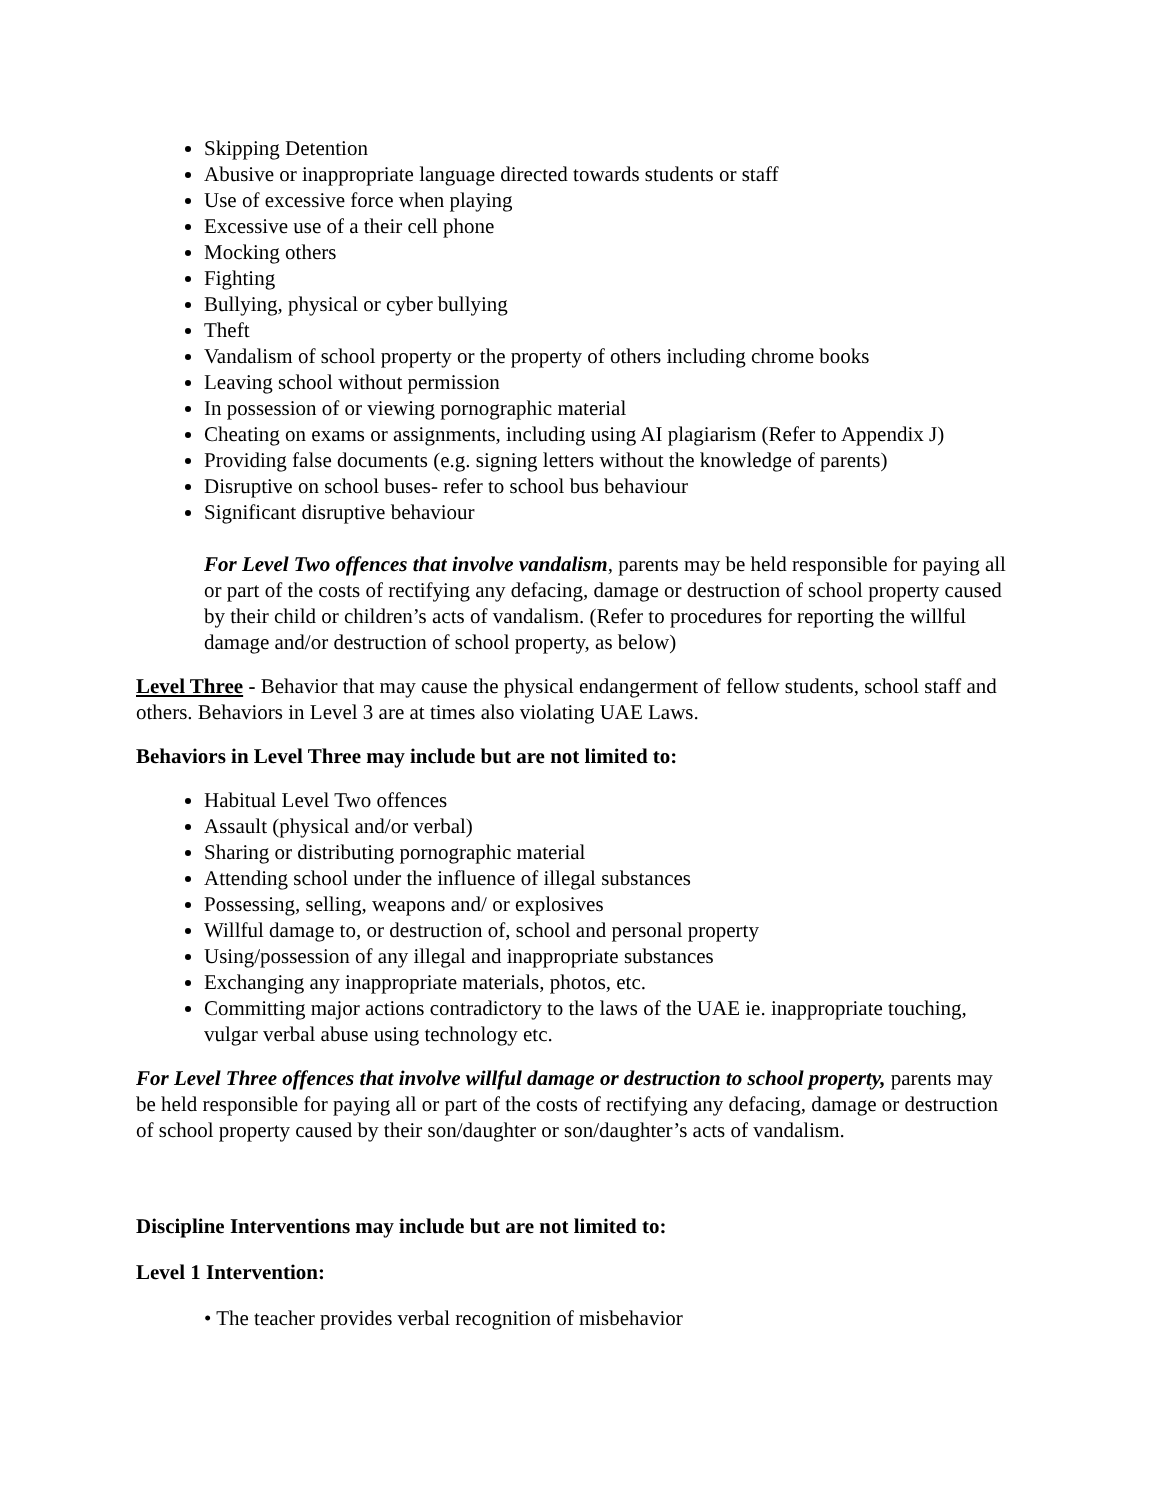Skipping Detention
Abusive or inappropriate language directed towards students or staff
Use of excessive force when playing
Excessive use of a their cell phone
Mocking others
Fighting
Bullying, physical or cyber bullying
Theft
Vandalism of school property or the property of others including chrome books
Leaving school without permission
In possession of or viewing pornographic material
Cheating on exams or assignments, including using AI plagiarism (Refer to Appendix J)
Providing false documents (e.g. signing letters without the knowledge of parents)
Disruptive on school buses- refer to school bus behaviour
Significant disruptive behaviour
For Level Two offences that involve vandalism, parents may be held responsible for paying all or part of the costs of rectifying any defacing, damage or destruction of school property caused by their child or children’s acts of vandalism. (Refer to procedures for reporting the willful damage and/or destruction of school property, as below)
Level Three - Behavior that may cause the physical endangerment of fellow students, school staff and others. Behaviors in Level 3 are at times also violating UAE Laws.
Behaviors in Level Three may include but are not limited to:
Habitual Level Two offences
Assault (physical and/or verbal)
Sharing or distributing pornographic material
Attending school under the influence of illegal substances
Possessing, selling, weapons and/ or explosives
Willful damage to, or destruction of, school and personal property
Using/possession of any illegal and inappropriate substances
Exchanging any inappropriate materials, photos, etc.
Committing major actions contradictory to the laws of the UAE ie. inappropriate touching, vulgar verbal abuse using technology etc.
For Level Three offences that involve willful damage or destruction to school property, parents may be held responsible for paying all or part of the costs of rectifying any defacing, damage or destruction of school property caused by their son/daughter or son/daughter’s acts of vandalism.
Discipline Interventions may include but are not limited to:
Level 1 Intervention:
• The teacher provides verbal recognition of misbehavior